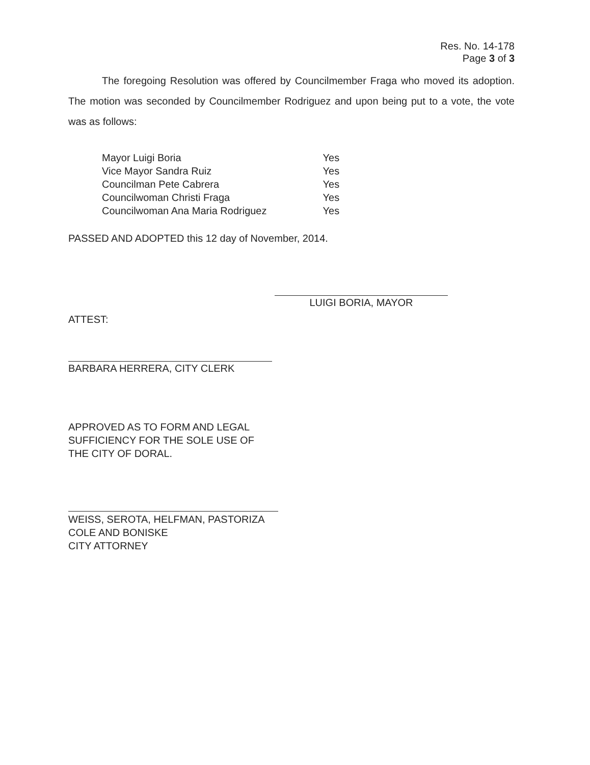Res. No. 14-178
Page 3 of 3
The foregoing Resolution was offered by Councilmember Fraga who moved its adoption. The motion was seconded by Councilmember Rodriguez and upon being put to a vote, the vote was as follows:
| Mayor Luigi Boria | Yes |
| Vice Mayor Sandra Ruiz | Yes |
| Councilman Pete Cabrera | Yes |
| Councilwoman Christi Fraga | Yes |
| Councilwoman Ana Maria Rodriguez | Yes |
PASSED AND ADOPTED this 12 day of November, 2014.
LUIGI BORIA, MAYOR
ATTEST:
BARBARA HERRERA, CITY CLERK
APPROVED AS TO FORM AND LEGAL
SUFFICIENCY FOR THE SOLE USE OF
THE CITY OF DORAL.
WEISS, SEROTA, HELFMAN, PASTORIZA
COLE AND BONISKE
CITY ATTORNEY